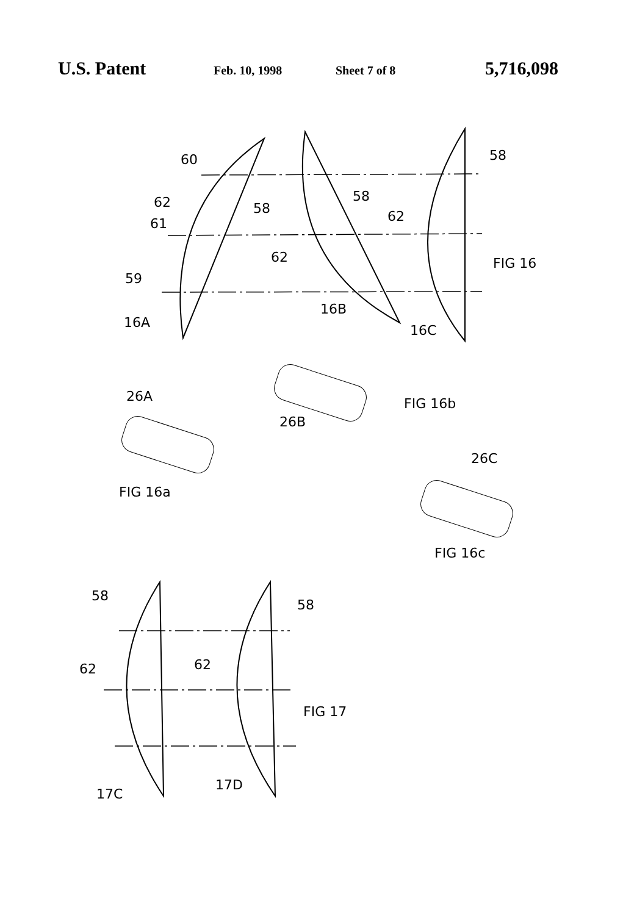U.S. Patent Feb. 10, 1998 Sheet 7 of 8 5,716,098
60
62
61
59
16A
58
58
62
16B
58
62
16C
FIG 16
26A
FIG 16a
26B
FIG 16b
26C
FIG 16c
58
58
62
62
17C
17D
FIG 17